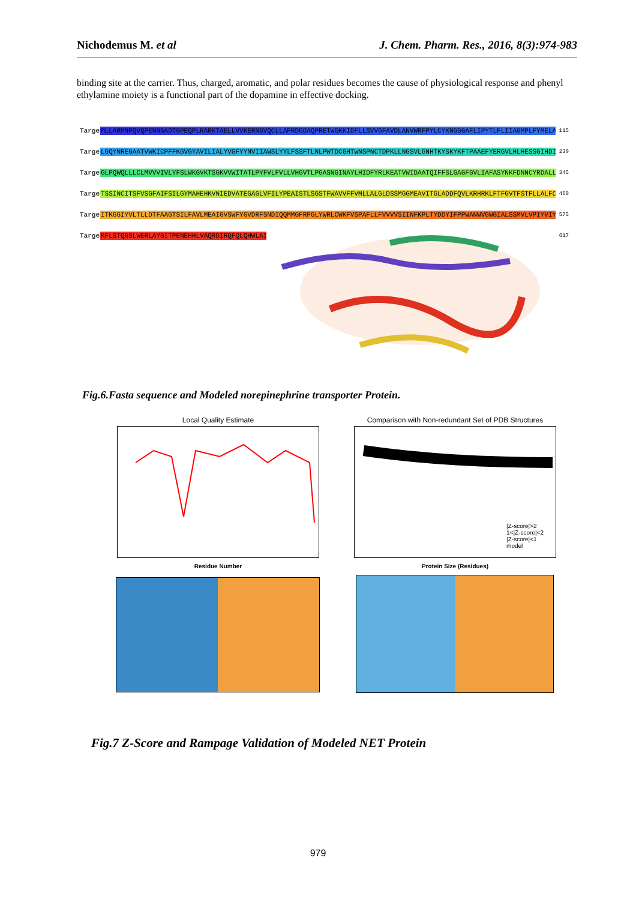Nichodemus M. et al J. Chem. Pharm. Res., 2016, 8(3):974-983
binding site at the carrier. Thus, charged, aromatic, and polar residues becomes the cause of physiological response and phenyl ethylamine moiety is a functional part of the dopamine in effective docking.
Target MLLARMNPQVQPENNGADTGPEQPLRARKTAELLVVKERNGVQCLLAPRDGDAQPRETWGKKIDFLLSVVGFAVDLANVWRFPYLCYKNGGGAFLIPYTLFLIIAGMPLFYMELA 115
Target LGQYNREGAATVWKICPFFKGVGYAVILIALYVGFYYNVIIAWSLYYLFSSFTLNLPWTDCGHTWNSPNCTDPKLLNGSVLGNHTKYSKYKFTPAAEFYERGVLHLHESSGIHDI 230
Target GLPQWQLLLCLMVVVIVLYFSLWKGVKTSGKVVWITATLPYFVLFVLLVHGVTLPGASNGINAYLHIDFYRLKEATVWIDAATQIFFSLGAGFGVLIAFASYNKFDNNCYRDALL 345
Target TSSINCITSFVSGFAIFSILGYMAHEHKVNIEDVATEGAGLVFILYPEAISTLSGSTFWAVVFFVMLLALGLDSSMGGMEAVITGLADDFQVLKRHRKLFTFGVTFSTFLLALFC 460
Target ITKGGIYVLTLLDTFAAGTSILFAVLMEAIGVSWFYGVDRFSNDIQQMMGFRPGLYWRLCWKFVSPAFLLFVVVVSIINFKPLTYDDYIFPPWANWVGWGIALSSMVLVPIYVIY 575
Target KFLSTQGSLWERLAYGITPENEHHLVAQRDIRQFQLQHWLAI 617
Fig.6.Fasta sequence and Modeled norepinephrine transporter Protein.
Local Quality Estimate
Residue Number
Comparison with Non-redundant Set of PDB Structures
|Z-score|>2
1<|Z-score|<2
|Z-score|<1
model
Protein Size (Residues)
Fig.7 Z-Score and Rampage Validation of Modeled NET Protein
979